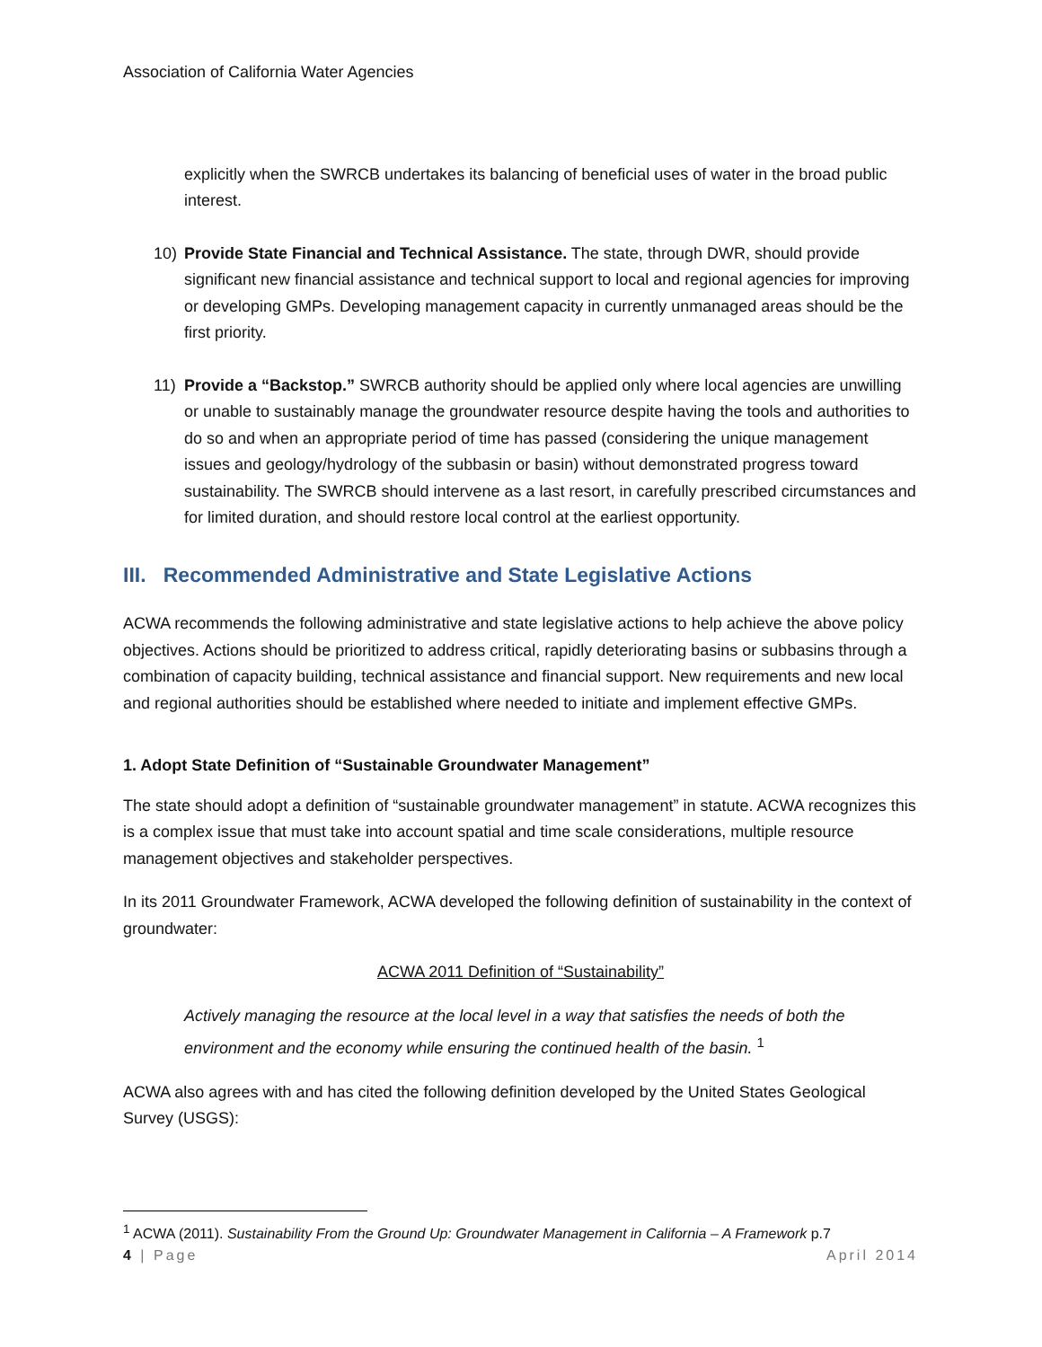Association of California Water Agencies
explicitly when the SWRCB undertakes its balancing of beneficial uses of water in the broad public interest.
10) Provide State Financial and Technical Assistance. The state, through DWR, should provide significant new financial assistance and technical support to local and regional agencies for improving or developing GMPs. Developing management capacity in currently unmanaged areas should be the first priority.
11) Provide a “Backstop.” SWRCB authority should be applied only where local agencies are unwilling or unable to sustainably manage the groundwater resource despite having the tools and authorities to do so and when an appropriate period of time has passed (considering the unique management issues and geology/hydrology of the subbasin or basin) without demonstrated progress toward sustainability. The SWRCB should intervene as a last resort, in carefully prescribed circumstances and for limited duration, and should restore local control at the earliest opportunity.
III. Recommended Administrative and State Legislative Actions
ACWA recommends the following administrative and state legislative actions to help achieve the above policy objectives. Actions should be prioritized to address critical, rapidly deteriorating basins or subbasins through a combination of capacity building, technical assistance and financial support. New requirements and new local and regional authorities should be established where needed to initiate and implement effective GMPs.
1. Adopt State Definition of “Sustainable Groundwater Management”
The state should adopt a definition of “sustainable groundwater management” in statute. ACWA recognizes this is a complex issue that must take into account spatial and time scale considerations, multiple resource management objectives and stakeholder perspectives.
In its 2011 Groundwater Framework, ACWA developed the following definition of sustainability in the context of groundwater:
ACWA 2011 Definition of “Sustainability”
Actively managing the resource at the local level in a way that satisfies the needs of both the environment and the economy while ensuring the continued health of the basin. <sup>1</sup>
ACWA also agrees with and has cited the following definition developed by the United States Geological Survey (USGS):
<sup>1</sup> ACWA (2011). Sustainability From the Ground Up: Groundwater Management in California – A Framework p.7
4 | Page April 2014